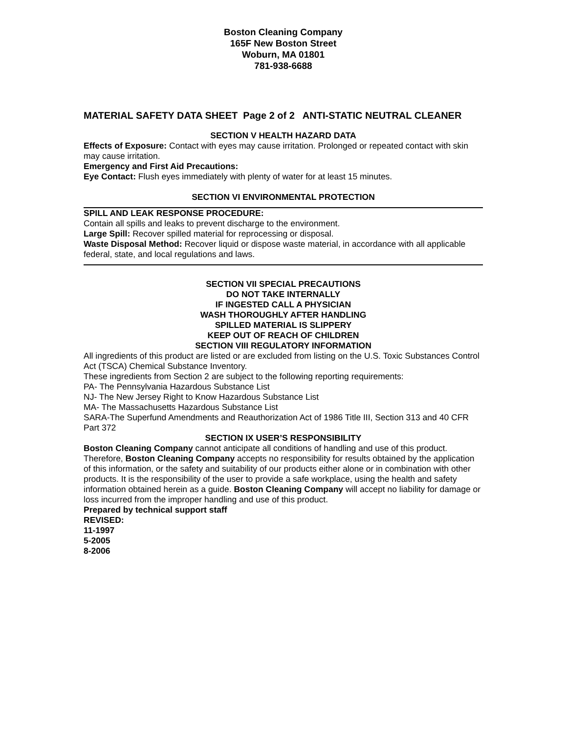Boston Cleaning Company
165F New Boston Street
Woburn, MA 01801
781-938-6688
MATERIAL SAFETY DATA SHEET Page 2 of 2 ANTI-STATIC NEUTRAL CLEANER
SECTION V HEALTH HAZARD DATA
Effects of Exposure: Contact with eyes may cause irritation. Prolonged or repeated contact with skin may cause irritation.
Emergency and First Aid Precautions:
Eye Contact: Flush eyes immediately with plenty of water for at least 15 minutes.
SECTION VI ENVIRONMENTAL PROTECTION
SPILL AND LEAK RESPONSE PROCEDURE:
Contain all spills and leaks to prevent discharge to the environment.
Large Spill: Recover spilled material for reprocessing or disposal.
Waste Disposal Method: Recover liquid or dispose waste material, in accordance with all applicable federal, state, and local regulations and laws.
SECTION VII SPECIAL PRECAUTIONS
DO NOT TAKE INTERNALLY
IF INGESTED CALL A PHYSICIAN
WASH THOROUGHLY AFTER HANDLING
SPILLED MATERIAL IS SLIPPERY
KEEP OUT OF REACH OF CHILDREN
SECTION VIII REGULATORY INFORMATION
All ingredients of this product are listed or are excluded from listing on the U.S. Toxic Substances Control Act (TSCA) Chemical Substance Inventory.
These ingredients from Section 2 are subject to the following reporting requirements:
PA- The Pennsylvania Hazardous Substance List
NJ- The New Jersey Right to Know Hazardous Substance List
MA- The Massachusetts Hazardous Substance List
SARA-The Superfund Amendments and Reauthorization Act of 1986 Title III, Section 313 and 40 CFR Part 372
SECTION IX USER’S RESPONSIBILITY
Boston Cleaning Company cannot anticipate all conditions of handling and use of this product. Therefore, Boston Cleaning Company accepts no responsibility for results obtained by the application of this information, or the safety and suitability of our products either alone or in combination with other products. It is the responsibility of the user to provide a safe workplace, using the health and safety information obtained herein as a guide. Boston Cleaning Company will accept no liability for damage or loss incurred from the improper handling and use of this product.
Prepared by technical support staff
REVISED:
11-1997
5-2005
8-2006